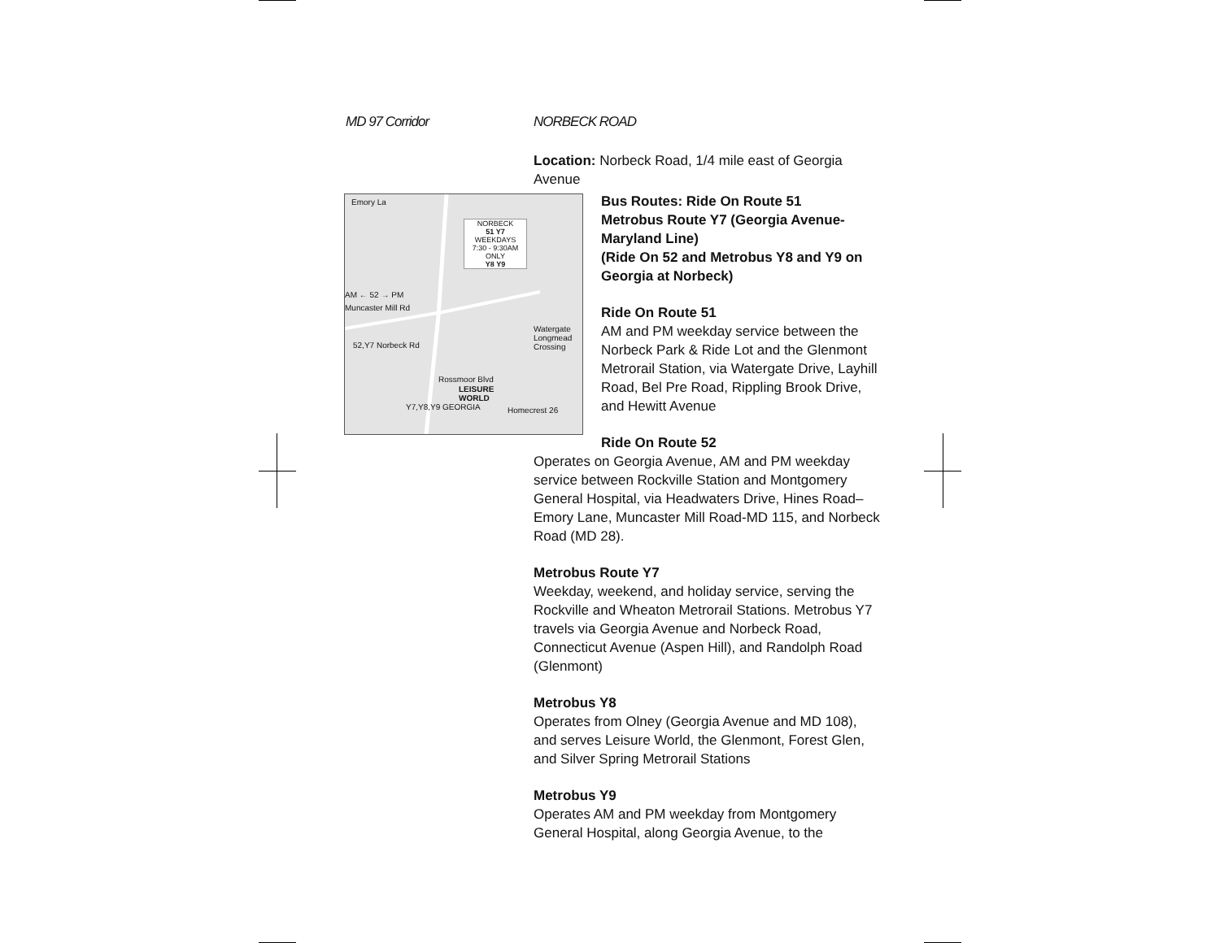MD 97 Corridor NORBECK ROAD
Emory La
NORBECK
51 Y7
WEEKDAYS
7:30 - 9:30AM ONLY
Y8 Y9
AM ← 52 → PM
Muncaster Mill Rd
52,Y7 Norbeck Rd
Rossmoor Blvd
LEISURE
WORLD
Y7,Y8,Y9 GEORGIA Homecrest 26
Watergate Longmead Crossing
Location: Norbeck Road, 1/4 mile east of Georgia Avenue
Bus Routes: Ride On Route 51
Metrobus Route Y7 (Georgia Avenue-Maryland Line)
(Ride On 52 and Metrobus Y8 and Y9 on Georgia at Norbeck)
Ride On Route 51
AM and PM weekday service between the Norbeck Park & Ride Lot and the Glenmont Metrorail Station, via Watergate Drive, Layhill Road, Bel Pre Road, Rippling Brook Drive, and Hewitt Avenue
Ride On Route 52
Operates on Georgia Avenue, AM and PM weekday service between Rockville Station and Montgomery General Hospital, via Headwaters Drive, Hines Road–Emory Lane, Muncaster Mill Road-MD 115, and Norbeck Road (MD 28).
Metrobus Route Y7
Weekday, weekend, and holiday service, serving the Rockville and Wheaton Metrorail Stations. Metrobus Y7 travels via Georgia Avenue and Norbeck Road, Connecticut Avenue (Aspen Hill), and Randolph Road (Glenmont)
Metrobus Y8
Operates from Olney (Georgia Avenue and MD 108), and serves Leisure World, the Glenmont, Forest Glen, and Silver Spring Metrorail Stations
Metrobus Y9
Operates AM and PM weekday from Montgomery General Hospital, along Georgia Avenue, to the